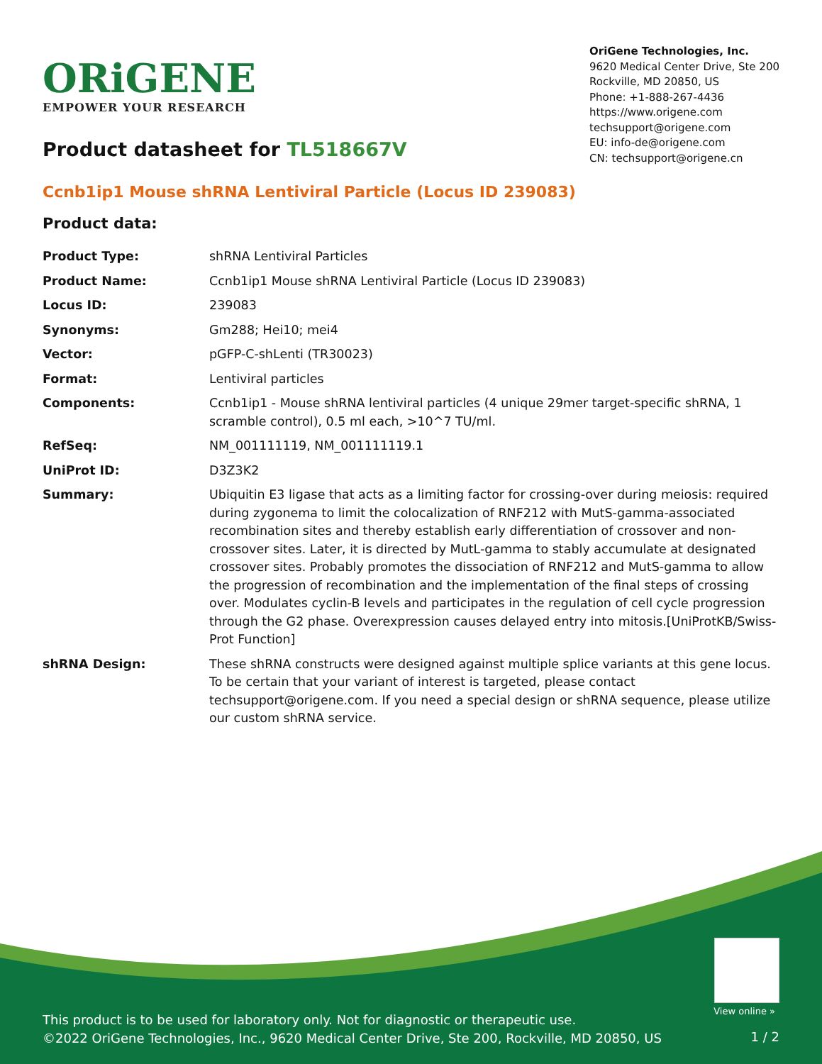ORiGENE
EMPOWER YOUR RESEARCH
OriGene Technologies, Inc.
9620 Medical Center Drive, Ste 200
Rockville, MD 20850, US
Phone: +1-888-267-4436
https://www.origene.com
techsupport@origene.com
EU: info-de@origene.com
CN: techsupport@origene.cn
Product datasheet for TL518667V
Ccnb1ip1 Mouse shRNA Lentiviral Particle (Locus ID 239083)
Product data:
| Product Type: | shRNA Lentiviral Particles |
| Product Name: | Ccnb1ip1 Mouse shRNA Lentiviral Particle (Locus ID 239083) |
| Locus ID: | 239083 |
| Synonyms: | Gm288; Hei10; mei4 |
| Vector: | pGFP-C-shLenti (TR30023) |
| Format: | Lentiviral particles |
| Components: | Ccnb1ip1 - Mouse shRNA lentiviral particles (4 unique 29mer target-specific shRNA, 1 scramble control), 0.5 ml each, >10^7 TU/ml. |
| RefSeq: | NM_001111119 , NM_001111119.1 |
| UniProt ID: | D3Z3K2 |
| Summary: | Ubiquitin E3 ligase that acts as a limiting factor for crossing-over during meiosis: required during zygonema to limit the colocalization of RNF212 with MutS-gamma-associated recombination sites and thereby establish early differentiation of crossover and non-crossover sites. Later, it is directed by MutL-gamma to stably accumulate at designated crossover sites. Probably promotes the dissociation of RNF212 and MutS-gamma to allow the progression of recombination and the implementation of the final steps of crossing over. Modulates cyclin-B levels and participates in the regulation of cell cycle progression through the G2 phase. Overexpression causes delayed entry into mitosis.[UniProtKB/Swiss-Prot Function] |
| shRNA Design: | These shRNA constructs were designed against multiple splice variants at this gene locus. To be certain that your variant of interest is targeted, please contact techsupport@origene.com . If you need a special design or shRNA sequence, please utilize our custom shRNA service . |
View online »
This product is to be used for laboratory only. Not for diagnostic or therapeutic use.
©2022 OriGene Technologies, Inc., 9620 Medical Center Drive, Ste 200, Rockville, MD 20850, US
1 / 2